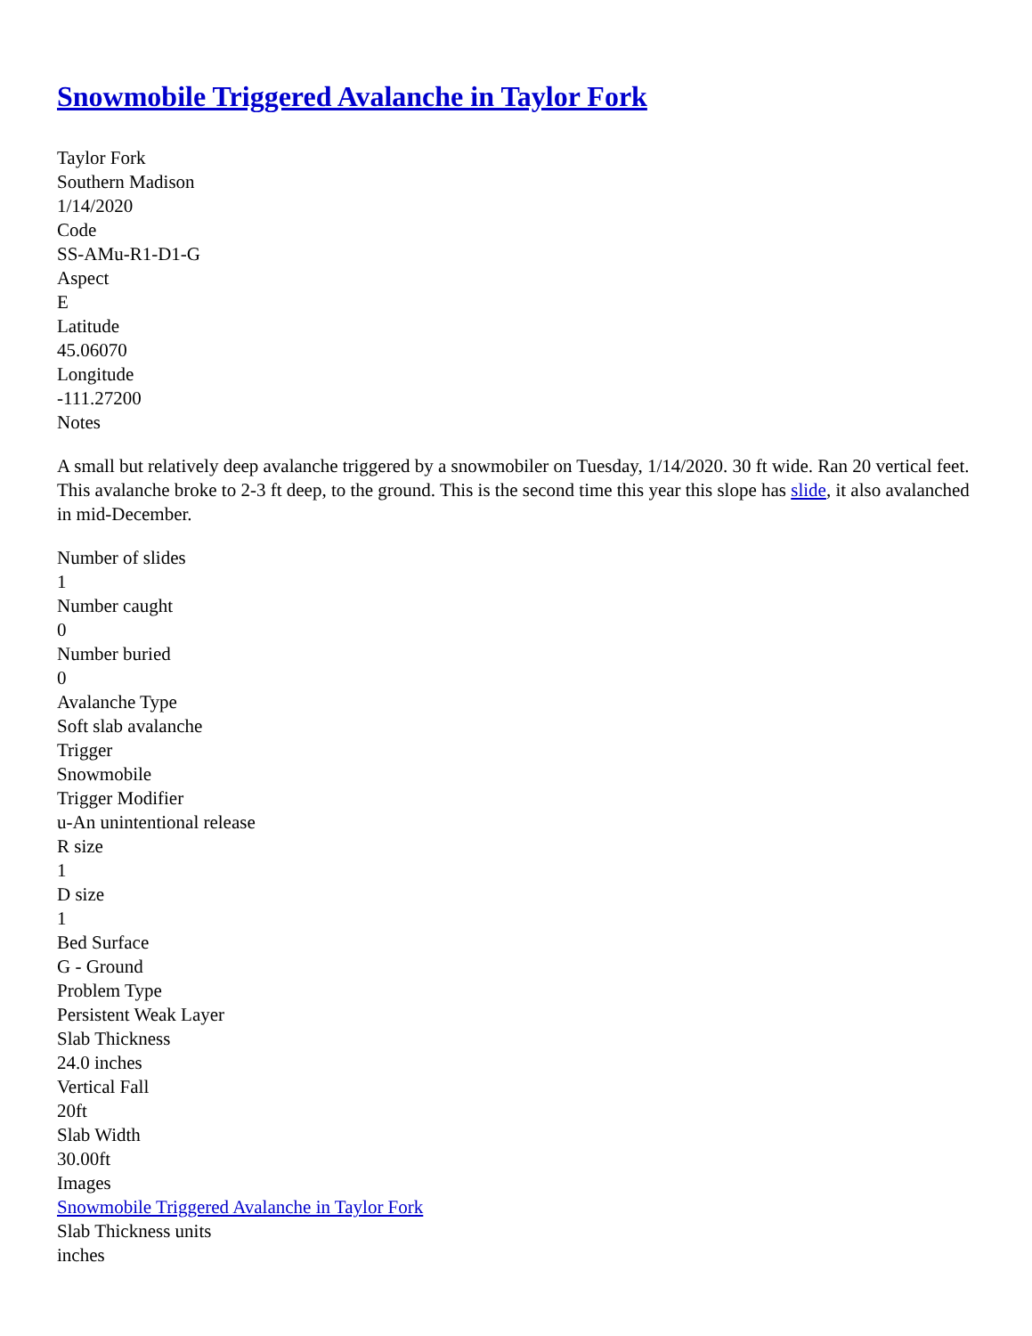Snowmobile Triggered Avalanche in Taylor Fork
Taylor Fork
Southern Madison
1/14/2020
Code
SS-AMu-R1-D1-G
Aspect
E
Latitude
45.06070
Longitude
-111.27200
Notes
A small but relatively deep avalanche triggered by a snowmobiler on Tuesday, 1/14/2020. 30 ft wide. Ran 20 vertical feet. This avalanche broke to 2-3 ft deep, to the ground. This is the second time this year this slope has slide, it also avalanched in mid-December.
Number of slides
1
Number caught
0
Number buried
0
Avalanche Type
Soft slab avalanche
Trigger
Snowmobile
Trigger Modifier
u-An unintentional release
R size
1
D size
1
Bed Surface
G - Ground
Problem Type
Persistent Weak Layer
Slab Thickness
24.0 inches
Vertical Fall
20ft
Slab Width
30.00ft
Images
Snowmobile Triggered Avalanche in Taylor Fork
Slab Thickness units
inches